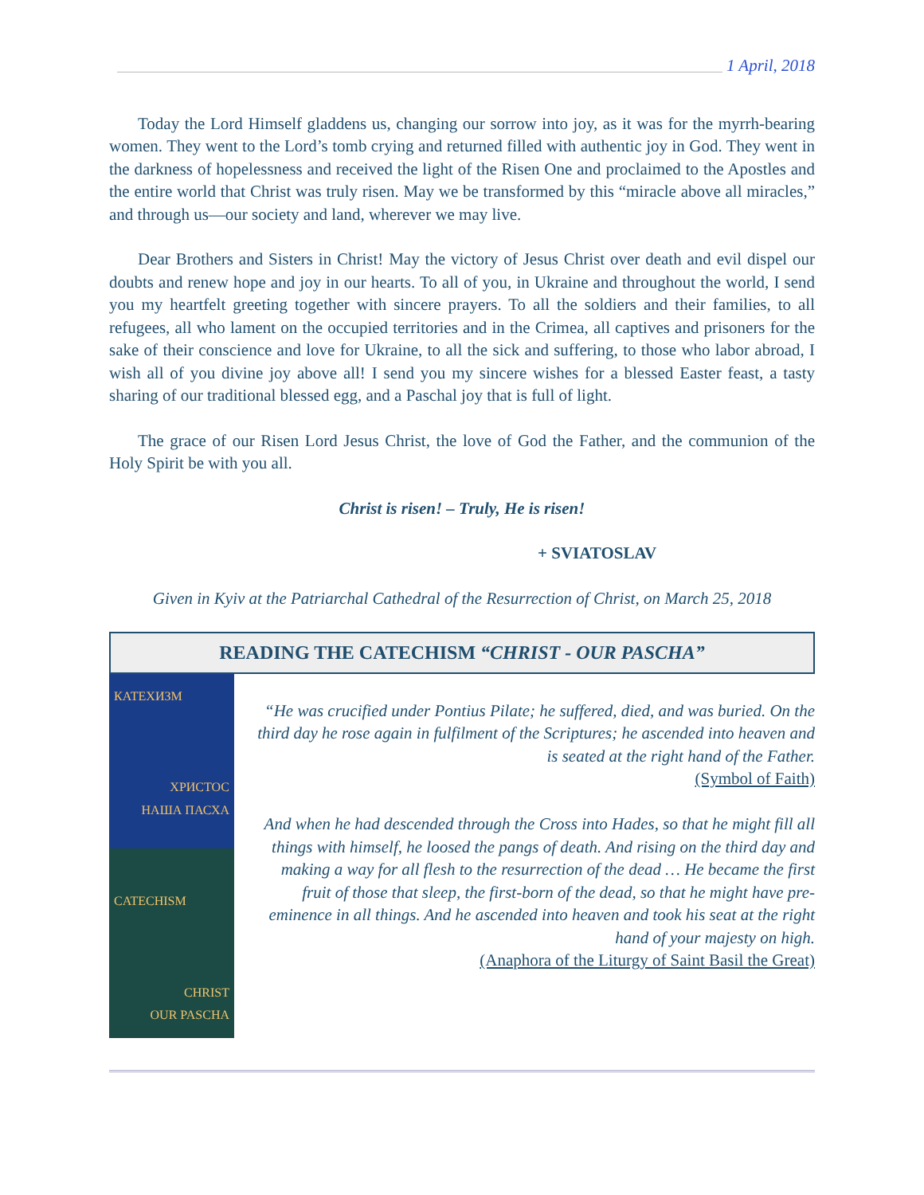1 April, 2018
Today the Lord Himself gladdens us, changing our sorrow into joy, as it was for the myrrh-bearing women. They went to the Lord’s tomb crying and returned filled with authentic joy in God. They went in the darkness of hopelessness and received the light of the Risen One and proclaimed to the Apostles and the entire world that Christ was truly risen. May we be transformed by this “miracle above all miracles,” and through us—our society and land, wherever we may live.
Dear Brothers and Sisters in Christ! May the victory of Jesus Christ over death and evil dispel our doubts and renew hope and joy in our hearts. To all of you, in Ukraine and throughout the world, I send you my heartfelt greeting together with sincere prayers. To all the soldiers and their families, to all refugees, all who lament on the occupied territories and in the Crimea, all captives and prisoners for the sake of their conscience and love for Ukraine, to all the sick and suffering, to those who labor abroad, I wish all of you divine joy above all! I send you my sincere wishes for a blessed Easter feast, a tasty sharing of our traditional blessed egg, and a Paschal joy that is full of light.
The grace of our Risen Lord Jesus Christ, the love of God the Father, and the communion of the Holy Spirit be with you all.
Christ is risen! – Truly, He is risen!
+ SVIATOSLAV
Given in Kyiv at the Patriarchal Cathedral of the Resurrection of Christ, on March 25, 2018
READING THE CATECHISM “CHRIST - OUR PASCHA”
КАТЕХИЗМ
ХРИСТОС
НАША ПАСХА
CATECHISM
CHRIST
OUR PASCHA
“He was crucified under Pontius Pilate; he suffered, died, and was buried. On the third day he rose again in fulfilment of the Scriptures; he ascended into heaven and is seated at the right hand of the Father.
(Symbol of Faith)
And when he had descended through the Cross into Hades, so that he might fill all things with himself, he loosed the pangs of death. And rising on the third day and making a way for all flesh to the resurrection of the dead … He became the first fruit of those that sleep, the first-born of the dead, so that he might have pre-eminence in all things. And he ascended into heaven and took his seat at the right hand of your majesty on high.
(Anaphora of the Liturgy of Saint Basil the Great)